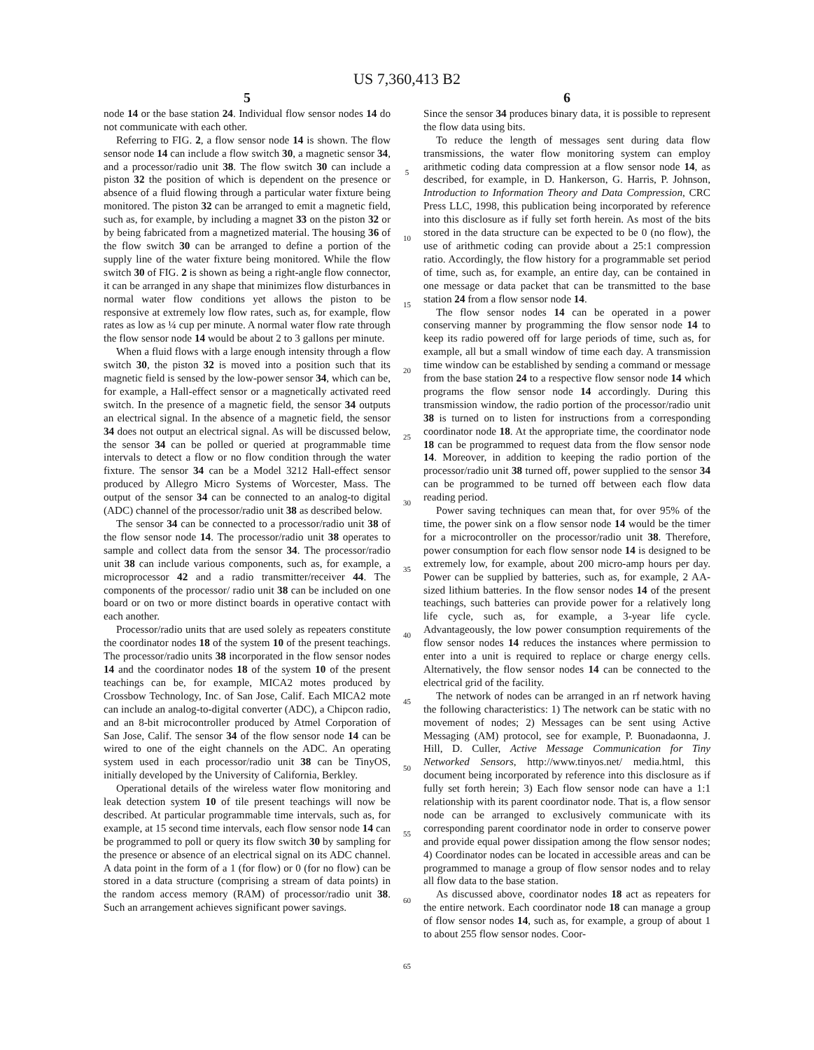US 7,360,413 B2
5
node 14 or the base station 24. Individual flow sensor nodes 14 do not communicate with each other.
Referring to FIG. 2, a flow sensor node 14 is shown. The flow sensor node 14 can include a flow switch 30, a magnetic sensor 34, and a processor/radio unit 38. The flow switch 30 can include a piston 32 the position of which is dependent on the presence or absence of a fluid flowing through a particular water fixture being monitored. The piston 32 can be arranged to emit a magnetic field, such as, for example, by including a magnet 33 on the piston 32 or by being fabricated from a magnetized material. The housing 36 of the flow switch 30 can be arranged to define a portion of the supply line of the water fixture being monitored. While the flow switch 30 of FIG. 2 is shown as being a right-angle flow connector, it can be arranged in any shape that minimizes flow disturbances in normal water flow conditions yet allows the piston to be responsive at extremely low flow rates, such as, for example, flow rates as low as ¼ cup per minute. A normal water flow rate through the flow sensor node 14 would be about 2 to 3 gallons per minute.
When a fluid flows with a large enough intensity through a flow switch 30, the piston 32 is moved into a position such that its magnetic field is sensed by the low-power sensor 34, which can be, for example, a Hall-effect sensor or a magnetically activated reed switch. In the presence of a magnetic field, the sensor 34 outputs an electrical signal. In the absence of a magnetic field, the sensor 34 does not output an electrical signal. As will be discussed below, the sensor 34 can be polled or queried at programmable time intervals to detect a flow or no flow condition through the water fixture. The sensor 34 can be a Model 3212 Hall-effect sensor produced by Allegro Micro Systems of Worcester, Mass. The output of the sensor 34 can be connected to an analog-to digital (ADC) channel of the processor/radio unit 38 as described below.
The sensor 34 can be connected to a processor/radio unit 38 of the flow sensor node 14. The processor/radio unit 38 operates to sample and collect data from the sensor 34. The processor/radio unit 38 can include various components, such as, for example, a microprocessor 42 and a radio transmitter/receiver 44. The components of the processor/ radio unit 38 can be included on one board or on two or more distinct boards in operative contact with each another.
Processor/radio units that are used solely as repeaters constitute the coordinator nodes 18 of the system 10 of the present teachings. The processor/radio units 38 incorporated in the flow sensor nodes 14 and the coordinator nodes 18 of the system 10 of the present teachings can be, for example, MICA2 motes produced by Crossbow Technology, Inc. of San Jose, Calif. Each MICA2 mote can include an analog-to-digital converter (ADC), a Chipcon radio, and an 8-bit microcontroller produced by Atmel Corporation of San Jose, Calif. The sensor 34 of the flow sensor node 14 can be wired to one of the eight channels on the ADC. An operating system used in each processor/radio unit 38 can be TinyOS, initially developed by the University of California, Berkley.
Operational details of the wireless water flow monitoring and leak detection system 10 of tile present teachings will now be described. At particular programmable time intervals, such as, for example, at 15 second time intervals, each flow sensor node 14 can be programmed to poll or query its flow switch 30 by sampling for the presence or absence of an electrical signal on its ADC channel. A data point in the form of a 1 (for flow) or 0 (for no flow) can be stored in a data structure (comprising a stream of data points) in the random access memory (RAM) of processor/radio unit 38. Such an arrangement achieves significant power savings.
5
10
15
20
25
30
35
40
45
50
55
60
65
6
Since the sensor 34 produces binary data, it is possible to represent the flow data using bits.
To reduce the length of messages sent during data flow transmissions, the water flow monitoring system can employ arithmetic coding data compression at a flow sensor node 14, as described, for example, in D. Hankerson, G. Harris, P. Johnson, Introduction to Information Theory and Data Compression, CRC Press LLC, 1998, this publication being incorporated by reference into this disclosure as if fully set forth herein. As most of the bits stored in the data structure can be expected to be 0 (no flow), the use of arithmetic coding can provide about a 25:1 compression ratio. Accordingly, the flow history for a programmable set period of time, such as, for example, an entire day, can be contained in one message or data packet that can be transmitted to the base station 24 from a flow sensor node 14.
The flow sensor nodes 14 can be operated in a power conserving manner by programming the flow sensor node 14 to keep its radio powered off for large periods of time, such as, for example, all but a small window of time each day. A transmission time window can be established by sending a command or message from the base station 24 to a respective flow sensor node 14 which programs the flow sensor node 14 accordingly. During this transmission window, the radio portion of the processor/radio unit 38 is turned on to listen for instructions from a corresponding coordinator node 18. At the appropriate time, the coordinator node 18 can be programmed to request data from the flow sensor node 14. Moreover, in addition to keeping the radio portion of the processor/radio unit 38 turned off, power supplied to the sensor 34 can be programmed to be turned off between each flow data reading period.
Power saving techniques can mean that, for over 95% of the time, the power sink on a flow sensor node 14 would be the timer for a microcontroller on the processor/radio unit 38. Therefore, power consumption for each flow sensor node 14 is designed to be extremely low, for example, about 200 micro-amp hours per day. Power can be supplied by batteries, such as, for example, 2 AA-sized lithium batteries. In the flow sensor nodes 14 of the present teachings, such batteries can provide power for a relatively long life cycle, such as, for example, a 3-year life cycle. Advantageously, the low power consumption requirements of the flow sensor nodes 14 reduces the instances where permission to enter into a unit is required to replace or charge energy cells. Alternatively, the flow sensor nodes 14 can be connected to the electrical grid of the facility.
The network of nodes can be arranged in an rf network having the following characteristics: 1) The network can be static with no movement of nodes; 2) Messages can be sent using Active Messaging (AM) protocol, see for example, P. Buonadaonna, J. Hill, D. Culler, Active Message Communication for Tiny Networked Sensors, http://www.tinyos.net/ media.html, this document being incorporated by reference into this disclosure as if fully set forth herein; 3) Each flow sensor node can have a 1:1 relationship with its parent coordinator node. That is, a flow sensor node can be arranged to exclusively communicate with its corresponding parent coordinator node in order to conserve power and provide equal power dissipation among the flow sensor nodes; 4) Coordinator nodes can be located in accessible areas and can be programmed to manage a group of flow sensor nodes and to relay all flow data to the base station.
As discussed above, coordinator nodes 18 act as repeaters for the entire network. Each coordinator node 18 can manage a group of flow sensor nodes 14, such as, for example, a group of about 1 to about 255 flow sensor nodes. Coor-